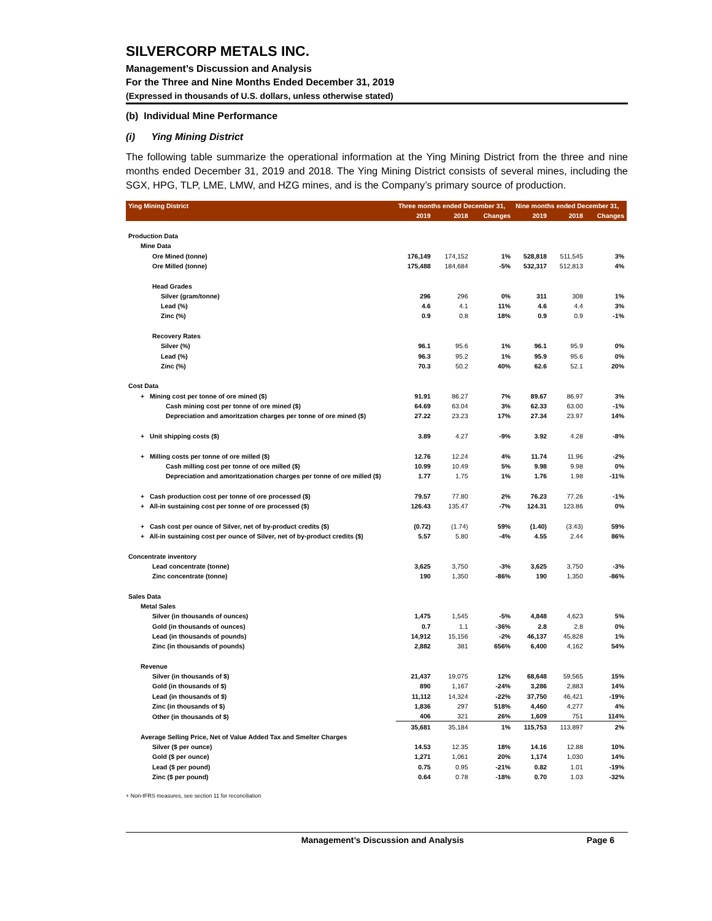SILVERCORP METALS INC.
Management’s Discussion and Analysis
For the Three and Nine Months Ended December 31, 2019
(Expressed in thousands of U.S. dollars, unless otherwise stated)
(b) Individual Mine Performance
(i) Ying Mining District
The following table summarize the operational information at the Ying Mining District from the three and nine months ended December 31, 2019 and 2018. The Ying Mining District consists of several mines, including the SGX, HPG, TLP, LME, LMW, and HZG mines, and is the Company’s primary source of production.
| Ying Mining District | Three months ended December 31, | | | Nine months ended December 31, | | |
| --- | --- | --- | --- | --- | --- | --- |
| | 2019 | 2018 | Changes | 2019 | 2018 | Changes |
| Production Data | | | | | | |
| Mine Data | | | | | | |
| Ore Mined (tonne) | 176,149 | 174,152 | 1% | 528,818 | 511,545 | 3% |
| Ore Milled (tonne) | 175,488 | 184,684 | -5% | 532,317 | 512,813 | 4% |
| Head Grades | | | | | | |
| Silver (gram/tonne) | 296 | 296 | 0% | 311 | 308 | 1% |
| Lead (%) | 4.6 | 4.1 | 11% | 4.6 | 4.4 | 3% |
| Zinc (%) | 0.9 | 0.8 | 18% | 0.9 | 0.9 | -1% |
| Recovery Rates | | | | | | |
| Silver (%) | 96.1 | 95.6 | 1% | 96.1 | 95.9 | 0% |
| Lead (%) | 96.3 | 95.2 | 1% | 95.9 | 95.6 | 0% |
| Zinc (%) | 70.3 | 50.2 | 40% | 62.6 | 52.1 | 20% |
| Cost Data | | | | | | |
| + Mining cost per tonne of ore mined ($) | 91.91 | 86.27 | 7% | 89.67 | 86.97 | 3% |
| Cash mining cost per tonne of ore mined ($) | 64.69 | 63.04 | 3% | 62.33 | 63.00 | -1% |
| Depreciation and amoritzation charges per tonne of ore mined ($) | 27.22 | 23.23 | 17% | 27.34 | 23.97 | 14% |
| + Unit shipping costs ($) | 3.89 | 4.27 | -9% | 3.92 | 4.28 | -8% |
| + Milling costs per tonne of ore milled ($) | 12.76 | 12.24 | 4% | 11.74 | 11.96 | -2% |
| Cash milling cost per tonne of ore milled ($) | 10.99 | 10.49 | 5% | 9.98 | 9.98 | 0% |
| Depreciation and amoritzationation charges per tonne of ore milled ($) | 1.77 | 1.75 | 1% | 1.76 | 1.98 | -11% |
| + Cash production cost per tonne of ore processed ($) | 79.57 | 77.80 | 2% | 76.23 | 77.26 | -1% |
| + All-in sustaining cost per tonne of ore processed ($) | 126.43 | 135.47 | -7% | 124.31 | 123.86 | 0% |
| + Cash cost per ounce of Silver, net of by-product credits ($) | (0.72) | (1.74) | 59% | (1.40) | (3.43) | 59% |
| + All-in sustaining cost per ounce of Silver, net of by-product credits ($) | 5.57 | 5.80 | -4% | 4.55 | 2.44 | 86% |
| Concentrate inventory | | | | | | |
| Lead concentrate (tonne) | 3,625 | 3,750 | -3% | 3,625 | 3,750 | -3% |
| Zinc concentrate (tonne) | 190 | 1,350 | -86% | 190 | 1,350 | -86% |
| Sales Data | | | | | | |
| Metal Sales | | | | | | |
| Silver (in thousands of ounces) | 1,475 | 1,545 | -5% | 4,848 | 4,623 | 5% |
| Gold (in thousands of ounces) | 0.7 | 1.1 | -36% | 2.8 | 2.8 | 0% |
| Lead (in thousands of pounds) | 14,912 | 15,156 | -2% | 46,137 | 45,828 | 1% |
| Zinc (in thousands of pounds) | 2,882 | 381 | 656% | 6,400 | 4,162 | 54% |
| Revenue | | | | | | |
| Silver (in thousands of $) | 21,437 | 19,075 | 12% | 68,648 | 59,565 | 15% |
| Gold (in thousands of $) | 890 | 1,167 | -24% | 3,286 | 2,883 | 14% |
| Lead (in thousands of $) | 11,112 | 14,324 | -22% | 37,750 | 46,421 | -19% |
| Zinc (in thousands of $) | 1,836 | 297 | 518% | 4,460 | 4,277 | 4% |
| Other (in thousands of $) | 406 | 321 | 26% | 1,609 | 751 | 114% |
| | 35,681 | 35,184 | 1% | 115,753 | 113,897 | 2% |
| Average Selling Price, Net of Value Added Tax and Smelter Charges | | | | | | |
| Silver ($ per ounce) | 14.53 | 12.35 | 18% | 14.16 | 12.88 | 10% |
| Gold ($ per ounce) | 1,271 | 1,061 | 20% | 1,174 | 1,030 | 14% |
| Lead ($ per pound) | 0.75 | 0.95 | -21% | 0.82 | 1.01 | -19% |
| Zinc ($ per pound) | 0.64 | 0.78 | -18% | 0.70 | 1.03 | -32% |
+ Non-IFRS measures, see section 11 for reconciliation
Management’s Discussion and Analysis Page 6